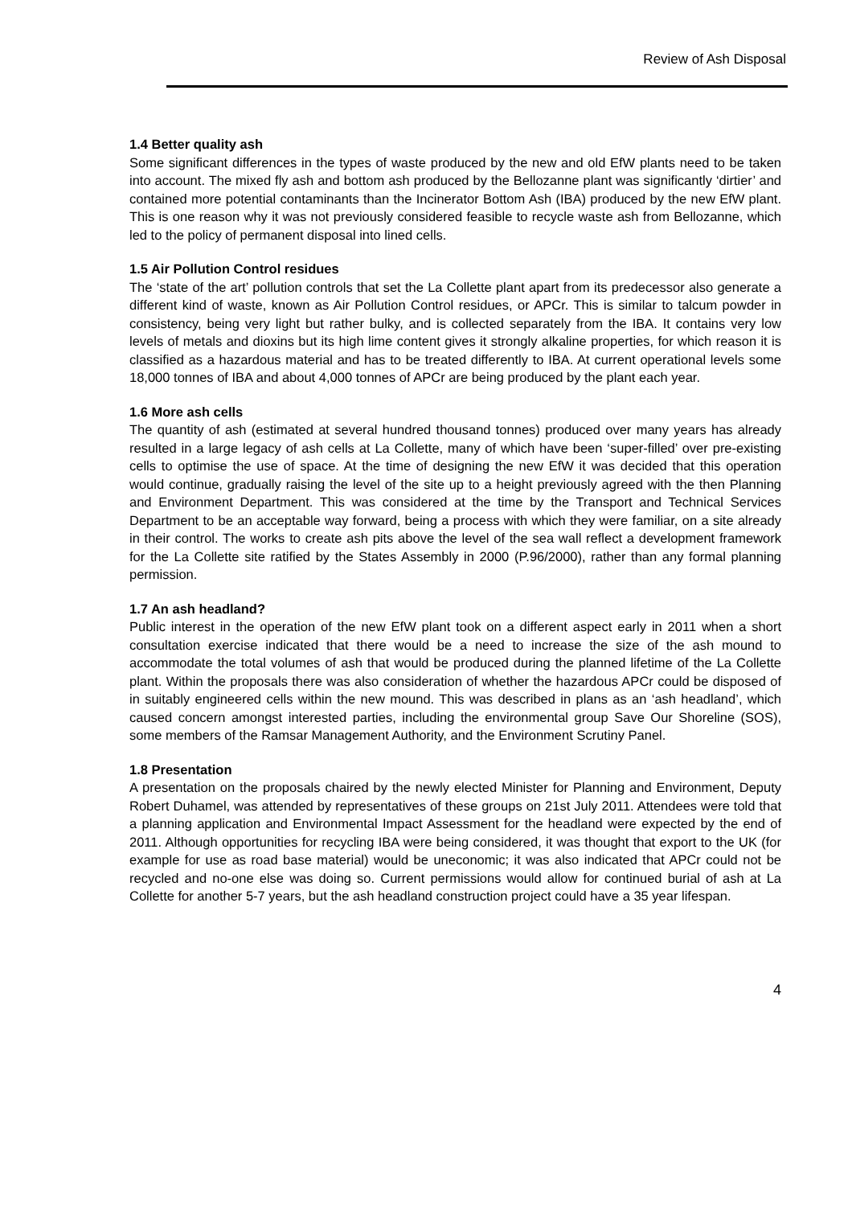Review of Ash Disposal
1.4 Better quality ash
Some significant differences in the types of waste produced by the new and old EfW plants need to be taken into account. The mixed fly ash and bottom ash produced by the Bellozanne plant was significantly ‘dirtier’ and contained more potential contaminants than the Incinerator Bottom Ash (IBA) produced by the new EfW plant. This is one reason why it was not previously considered feasible to recycle waste ash from Bellozanne, which led to the policy of permanent disposal into lined cells.
1.5 Air Pollution Control residues
The ‘state of the art’ pollution controls that set the La Collette plant apart from its predecessor also generate a different kind of waste, known as Air Pollution Control residues, or APCr. This is similar to talcum powder in consistency, being very light but rather bulky, and is collected separately from the IBA. It contains very low levels of metals and dioxins but its high lime content gives it strongly alkaline properties, for which reason it is classified as a hazardous material and has to be treated differently to IBA. At current operational levels some 18,000 tonnes of IBA and about 4,000 tonnes of APCr are being produced by the plant each year.
1.6 More ash cells
The quantity of ash (estimated at several hundred thousand tonnes) produced over many years has already resulted in a large legacy of ash cells at La Collette, many of which have been ‘super-filled’ over pre-existing cells to optimise the use of space. At the time of designing the new EfW it was decided that this operation would continue, gradually raising the level of the site up to a height previously agreed with the then Planning and Environment Department. This was considered at the time by the Transport and Technical Services Department to be an acceptable way forward, being a process with which they were familiar, on a site already in their control. The works to create ash pits above the level of the sea wall reflect a development framework for the La Collette site ratified by the States Assembly in 2000 (P.96/2000), rather than any formal planning permission.
1.7 An ash headland?
Public interest in the operation of the new EfW plant took on a different aspect early in 2011 when a short consultation exercise indicated that there would be a need to increase the size of the ash mound to accommodate the total volumes of ash that would be produced during the planned lifetime of the La Collette plant. Within the proposals there was also consideration of whether the hazardous APCr could be disposed of in suitably engineered cells within the new mound. This was described in plans as an ‘ash headland’, which caused concern amongst interested parties, including the environmental group Save Our Shoreline (SOS), some members of the Ramsar Management Authority, and the Environment Scrutiny Panel.
1.8 Presentation
A presentation on the proposals chaired by the newly elected Minister for Planning and Environment, Deputy Robert Duhamel, was attended by representatives of these groups on 21st July 2011. Attendees were told that a planning application and Environmental Impact Assessment for the headland were expected by the end of 2011. Although opportunities for recycling IBA were being considered, it was thought that export to the UK (for example for use as road base material) would be uneconomic; it was also indicated that APCr could not be recycled and no-one else was doing so. Current permissions would allow for continued burial of ash at La Collette for another 5-7 years, but the ash headland construction project could have a 35 year lifespan.
4